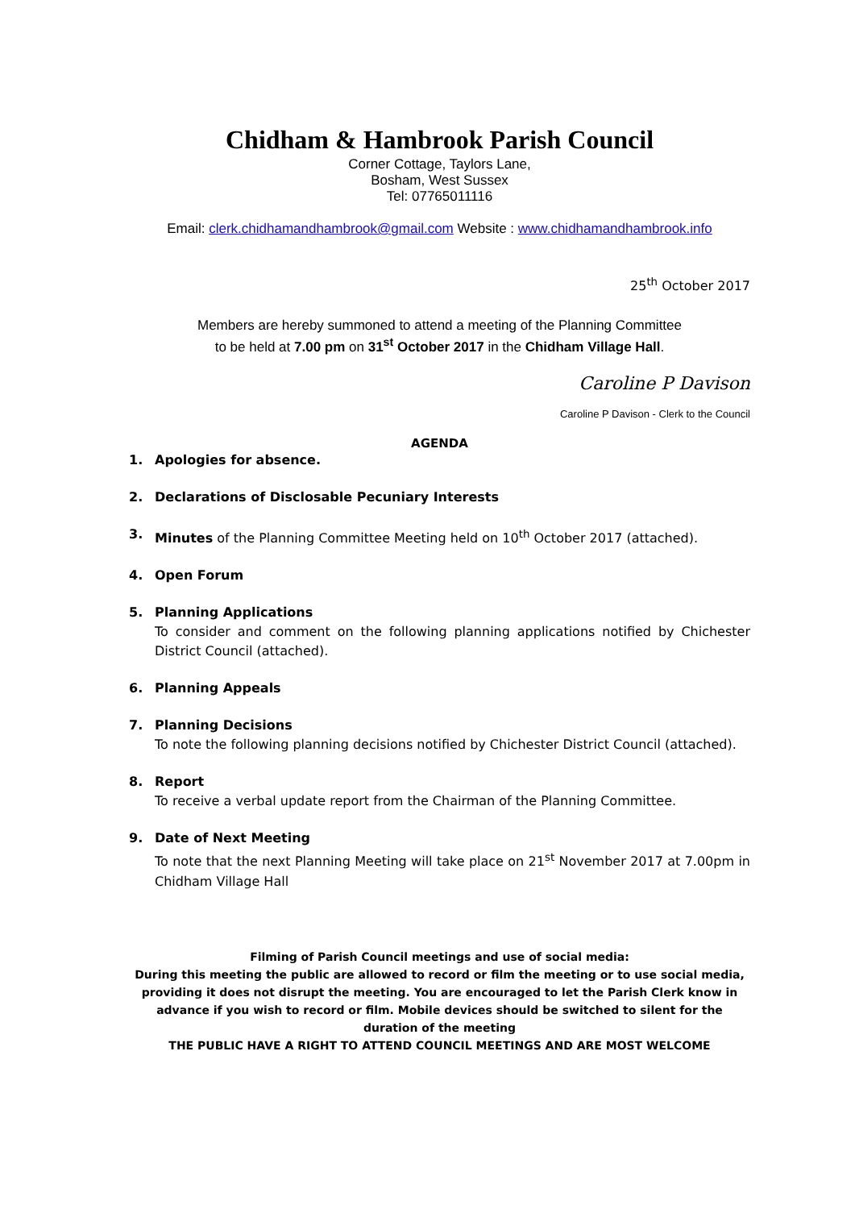Chidham & Hambrook Parish Council
Corner Cottage, Taylors Lane,
Bosham, West Sussex
Tel: 07765011116
Email: clerk.chidhamandhambrook@gmail.com Website : www.chidhamandhambrook.info
25<sup>th</sup> October 2017
Members are hereby summoned to attend a meeting of the Planning Committee
to be held at 7.00 pm on 31<sup>st</sup> October 2017 in the Chidham Village Hall.
Caroline P Davison
Caroline P Davison - Clerk to the Council
AGENDA
1. Apologies for absence.
2. Declarations of Disclosable Pecuniary Interests
3. Minutes of the Planning Committee Meeting held on 10<sup>th</sup> October 2017 (attached).
4. Open Forum
5. Planning Applications
To consider and comment on the following planning applications notified by Chichester District Council (attached).
6. Planning Appeals
7. Planning Decisions
To note the following planning decisions notified by Chichester District Council (attached).
8. Report
To receive a verbal update report from the Chairman of the Planning Committee.
9. Date of Next Meeting
To note that the next Planning Meeting will take place on 21<sup>st</sup> November 2017 at 7.00pm in Chidham Village Hall
Filming of Parish Council meetings and use of social media:
During this meeting the public are allowed to record or film the meeting or to use social media, providing it does not disrupt the meeting. You are encouraged to let the Parish Clerk know in advance if you wish to record or film. Mobile devices should be switched to silent for the duration of the meeting
THE PUBLIC HAVE A RIGHT TO ATTEND COUNCIL MEETINGS AND ARE MOST WELCOME